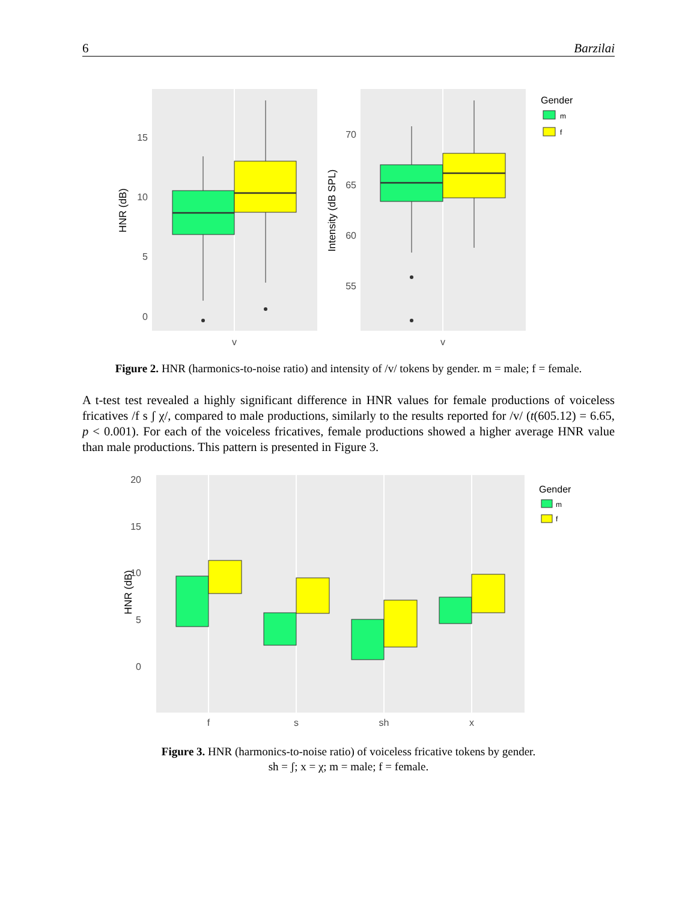6 Barzilai
15
10
5
0
70
65
60
55
v
v
HNR (dB)
Intensity (dB SPL)
Gender
m
f
Figure 2. HNR (harmonics-to-noise ratio) and intensity of /v/ tokens by gender. m = male; f = female.
A t-test test revealed a highly significant difference in HNR values for female productions of voiceless fricatives /f s ʃ χ/, compared to male productions, similarly to the results reported for /v/ (t(605.12) = 6.65, p < 0.001). For each of the voiceless fricatives, female productions showed a higher average HNR value than male productions. This pattern is presented in Figure 3.
20
15
10
5
0
f
s
sh
x
HNR (dB)
Gender
m
f
Figure 3. HNR (harmonics-to-noise ratio) of voiceless fricative tokens by gender.
sh = ʃ; x = χ; m = male; f = female.